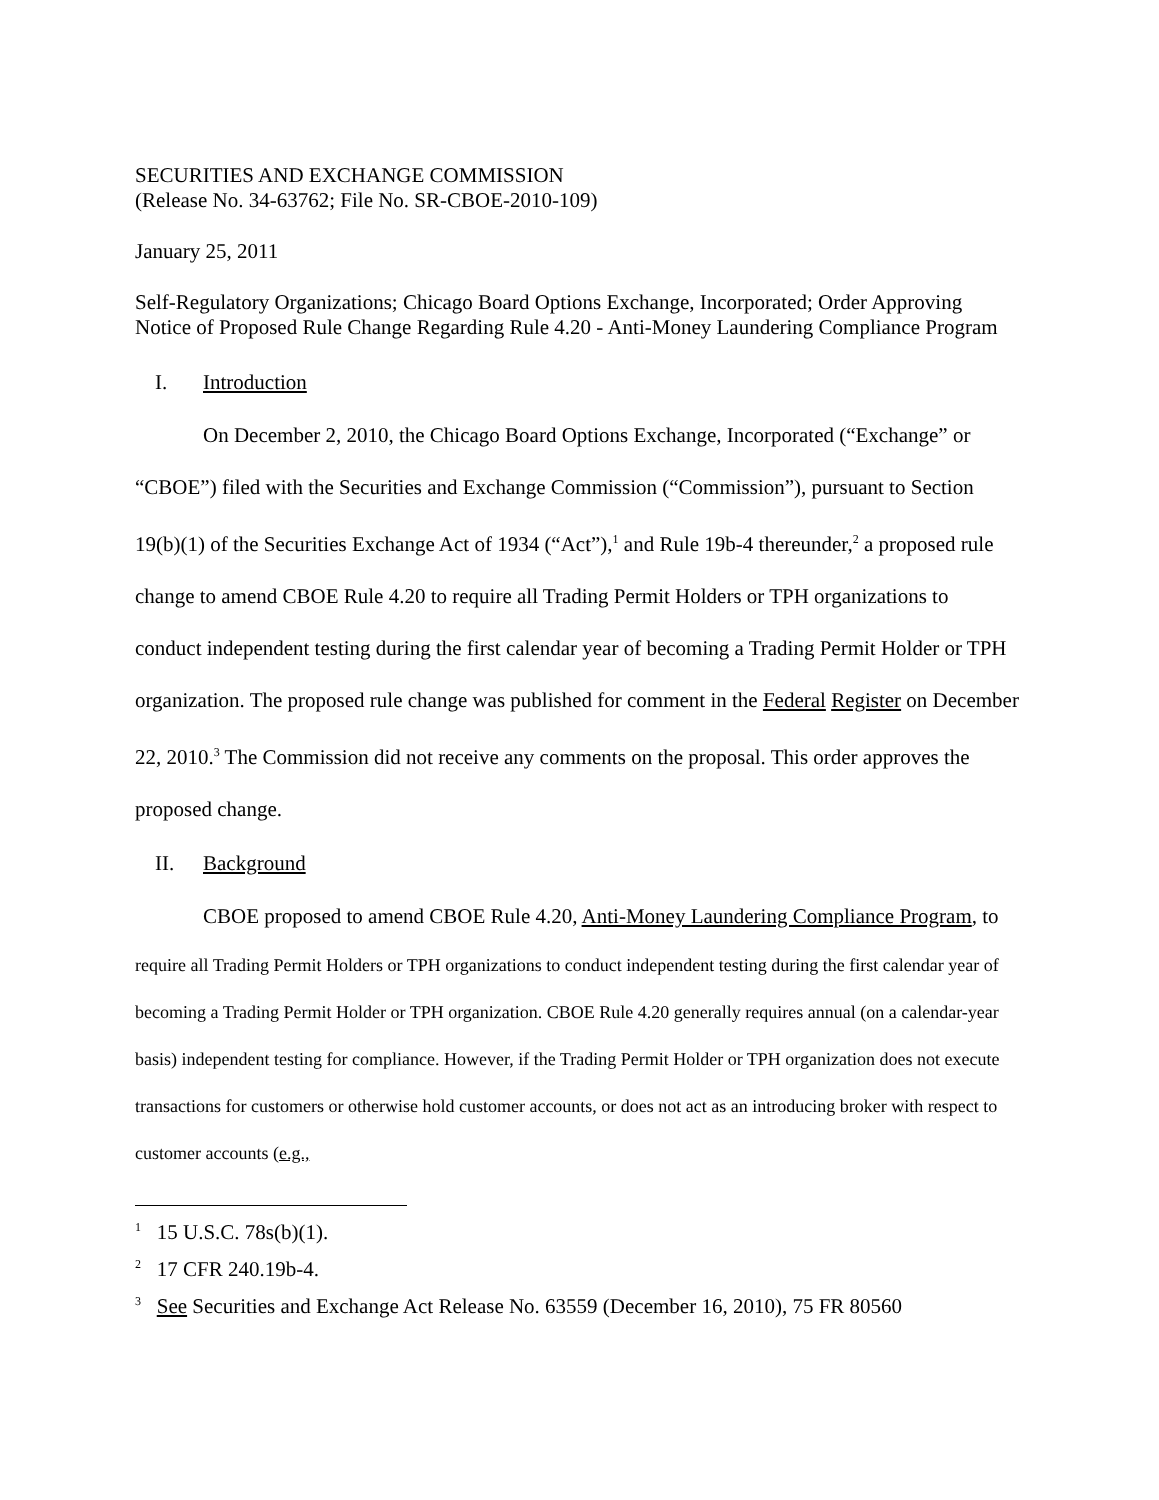SECURITIES AND EXCHANGE COMMISSION
(Release No. 34-63762; File No. SR-CBOE-2010-109)
January 25, 2011
Self-Regulatory Organizations; Chicago Board Options Exchange, Incorporated; Order Approving Notice of Proposed Rule Change Regarding Rule 4.20 - Anti-Money Laundering Compliance Program
I. Introduction
On December 2, 2010, the Chicago Board Options Exchange, Incorporated (“Exchange” or “CBOE”) filed with the Securities and Exchange Commission (“Commission”), pursuant to Section 19(b)(1) of the Securities Exchange Act of 1934 (“Act”),<sup>1</sup> and Rule 19b-4 thereunder,<sup>2</sup> a proposed rule change to amend CBOE Rule 4.20 to require all Trading Permit Holders or TPH organizations to conduct independent testing during the first calendar year of becoming a Trading Permit Holder or TPH organization. The proposed rule change was published for comment in the Federal Register on December 22, 2010.<sup>3</sup> The Commission did not receive any comments on the proposal. This order approves the proposed change.
II. Background
CBOE proposed to amend CBOE Rule 4.20, Anti-Money Laundering Compliance Program, to
require all Trading Permit Holders or TPH organizations to conduct independent testing during the first calendar year of becoming a Trading Permit Holder or TPH organization. CBOE Rule 4.20 generally requires annual (on a calendar-year basis) independent testing for compliance. However, if the Trading Permit Holder or TPH organization does not execute transactions for customers or otherwise hold customer accounts, or does not act as an introducing broker with respect to customer accounts (e.g.,
<sup>1</sup> 15 U.S.C. 78s(b)(1).
<sup>2</sup> 17 CFR 240.19b-4.
<sup>3</sup> See Securities and Exchange Act Release No. 63559 (December 16, 2010), 75 FR 80560